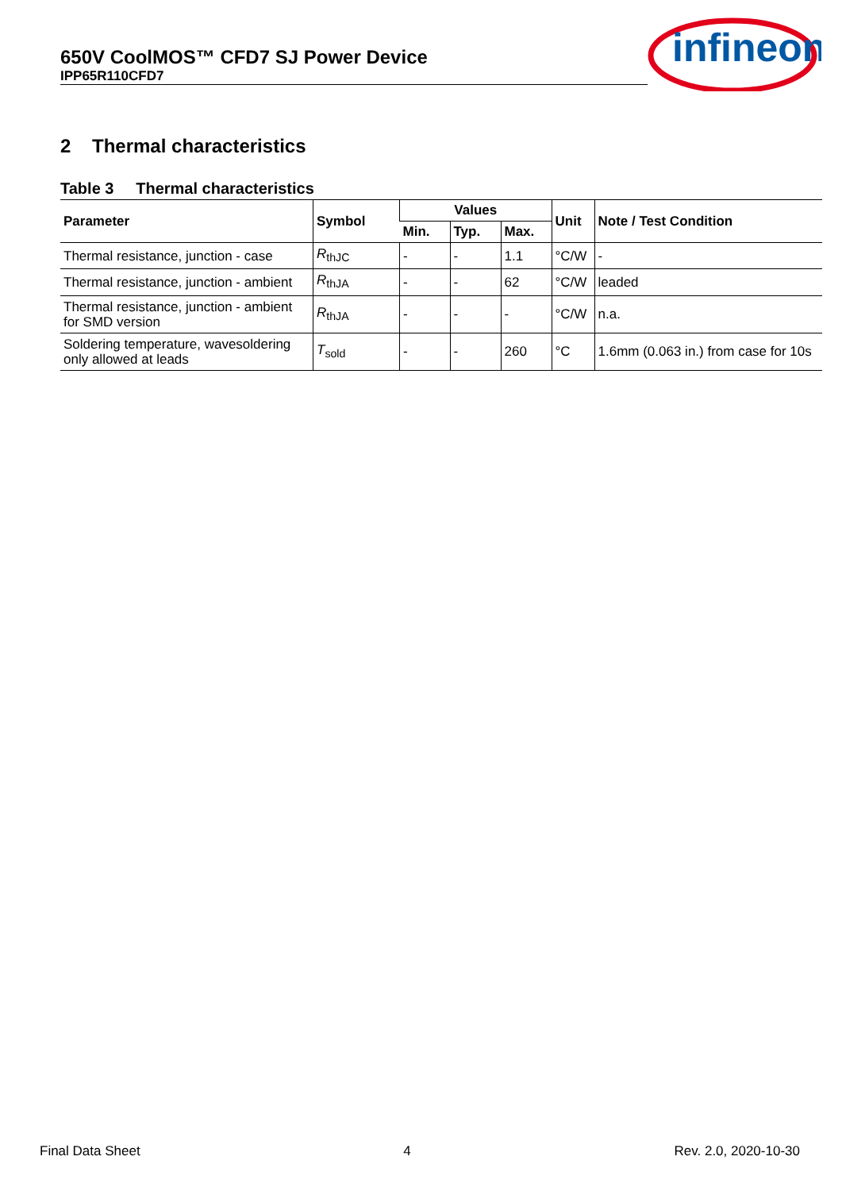650V CoolMOS™ CFD7 SJ Power Device
IPP65R110CFD7
infineon
2 Thermal characteristics
Table 3 Thermal characteristics
| Parameter | Symbol | Values | | | Unit | Note / Test Condition |
| --- | --- | --- | --- | --- | --- | --- |
| | | Min. | Typ. | Max. | | |
| Thermal resistance, junction - case | R<sub>thJC</sub> | - | - | 1.1 | °C/W | - |
| Thermal resistance, junction - ambient | R<sub>thJA</sub> | - | - | 62 | °C/W | leaded |
| Thermal resistance, junction - ambient for SMD version | R<sub>thJA</sub> | - | - | - | °C/W | n.a. |
| Soldering temperature, wavesoldering only allowed at leads | T<sub>sold</sub> | - | - | 260 | °C | 1.6mm (0.063 in.) from case for 10s |
Final Data Sheet 4 Rev. 2.0, 2020-10-30